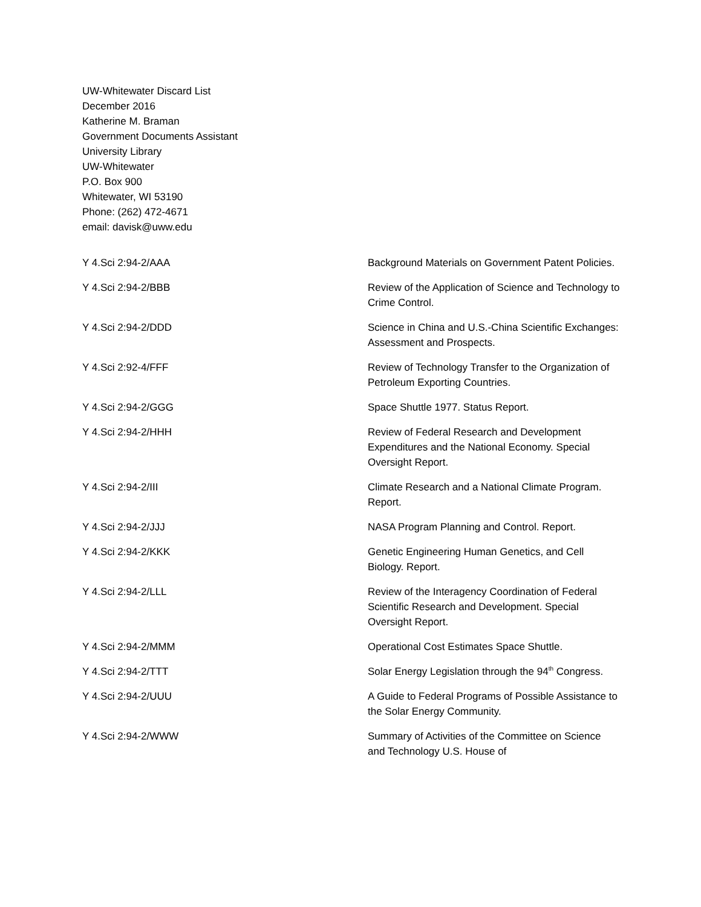UW-Whitewater Discard List
December 2016
Katherine M. Braman
Government Documents Assistant
University Library
UW-Whitewater
P.O. Box 900
Whitewater, WI 53190
Phone: (262) 472-4671
email: davisk@uww.edu
| Y 4.Sci 2:94-2/AAA | Background Materials on Government Patent Policies. |
| Y 4.Sci 2:94-2/BBB | Review of the Application of Science and Technology to Crime Control. |
| Y 4.Sci 2:94-2/DDD | Science in China and U.S.-China Scientific Exchanges: Assessment and Prospects. |
| Y 4.Sci 2:92-4/FFF | Review of Technology Transfer to the Organization of Petroleum Exporting Countries. |
| Y 4.Sci 2:94-2/GGG | Space Shuttle 1977. Status Report. |
| Y 4.Sci 2:94-2/HHH | Review of Federal Research and Development Expenditures and the National Economy. Special Oversight Report. |
| Y 4.Sci 2:94-2/III | Climate Research and a National Climate Program. Report. |
| Y 4.Sci 2:94-2/JJJ | NASA Program Planning and Control. Report. |
| Y 4.Sci 2:94-2/KKK | Genetic Engineering Human Genetics, and Cell Biology. Report. |
| Y 4.Sci 2:94-2/LLL | Review of the Interagency Coordination of Federal Scientific Research and Development. Special Oversight Report. |
| Y 4.Sci 2:94-2/MMM | Operational Cost Estimates Space Shuttle. |
| Y 4.Sci 2:94-2/TTT | Solar Energy Legislation through the 94<sup>th</sup> Congress. |
| Y 4.Sci 2:94-2/UUU | A Guide to Federal Programs of Possible Assistance to the Solar Energy Community. |
| Y 4.Sci 2:94-2/WWW | Summary of Activities of the Committee on Science and Technology U.S. House of |